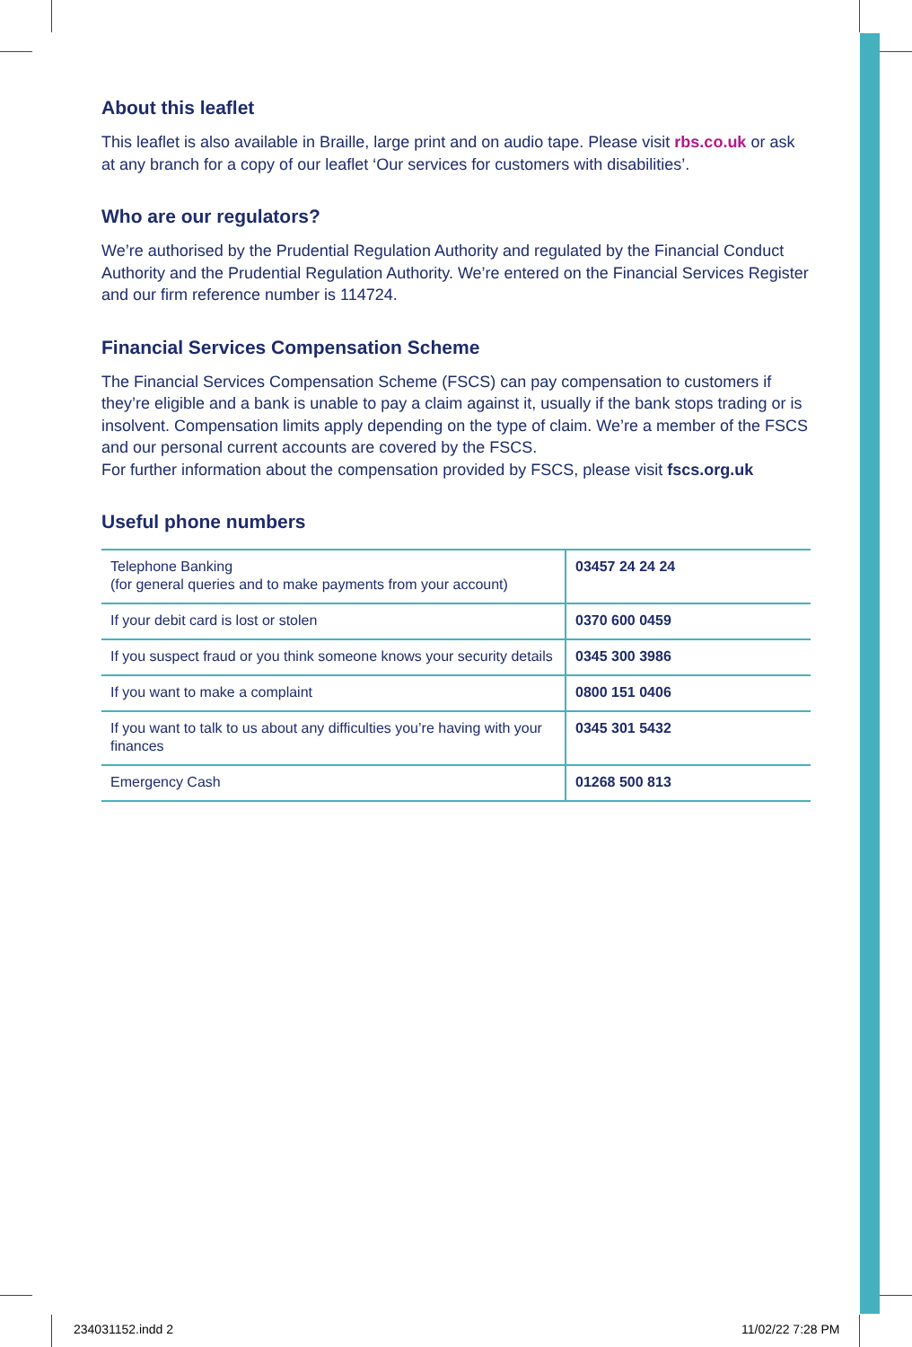About this leaflet
This leaflet is also available in Braille, large print and on audio tape. Please visit rbs.co.uk or ask at any branch for a copy of our leaflet ‘Our services for customers with disabilities’.
Who are our regulators?
We’re authorised by the Prudential Regulation Authority and regulated by the Financial Conduct Authority and the Prudential Regulation Authority. We’re entered on the Financial Services Register and our firm reference number is 114724.
Financial Services Compensation Scheme
The Financial Services Compensation Scheme (FSCS) can pay compensation to customers if they’re eligible and a bank is unable to pay a claim against it, usually if the bank stops trading or is insolvent. Compensation limits apply depending on the type of claim. We’re a member of the FSCS and our personal current accounts are covered by the FSCS.
For further information about the compensation provided by FSCS, please visit fscs.org.uk
Useful phone numbers
| Telephone Banking (for general queries and to make payments from your account) | 03457 24 24 24 |
| If your debit card is lost or stolen | 0370 600 0459 |
| If you suspect fraud or you think someone knows your security details | 0345 300 3986 |
| If you want to make a complaint | 0800 151 0406 |
| If you want to talk to us about any difficulties you’re having with your finances | 0345 301 5432 |
| Emergency Cash | 01268 500 813 |
234031152.indd 2 11/02/22 7:28 PM